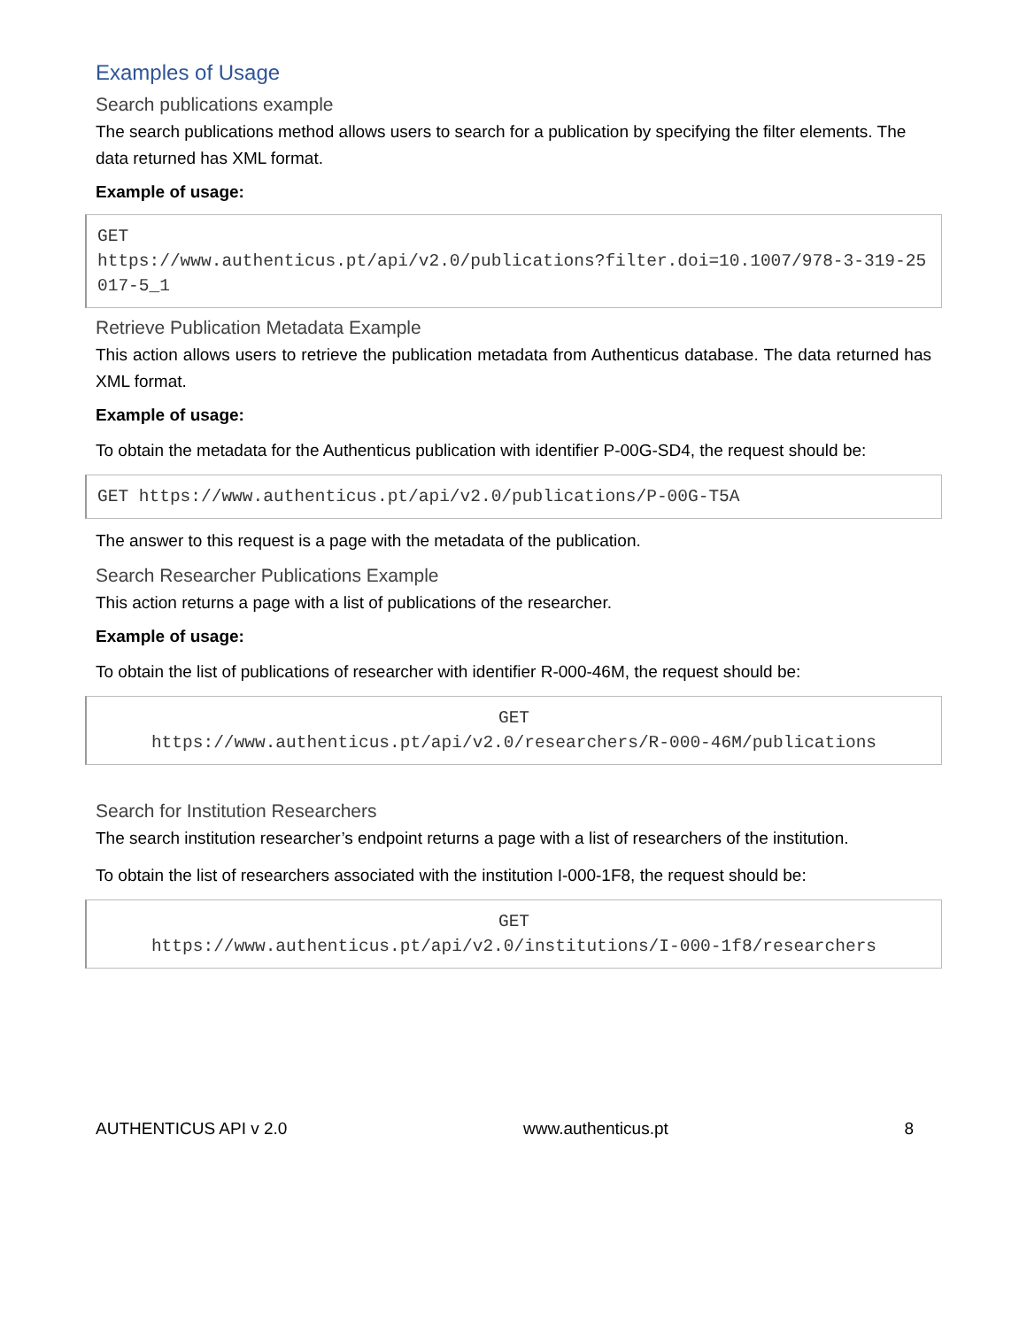Examples of Usage
Search publications example
The search publications method allows users to search for a publication by specifying the filter elements. The data returned has XML format.
Example of usage:
GET
https://www.authenticus.pt/api/v2.0/publications?filter.doi=10.1007/978-3-319-25017-5_1
Retrieve Publication Metadata Example
This action allows users to retrieve the publication metadata from Authenticus database. The data returned has XML format.
Example of usage:
To obtain the metadata for the Authenticus publication with identifier P-00G-SD4, the request should be:
GET https://www.authenticus.pt/api/v2.0/publications/P-00G-T5A
The answer to this request is a page with the metadata of the publication.
Search Researcher Publications Example
This action returns a page with a list of publications of the researcher.
Example of usage:
To obtain the list of publications of researcher with identifier R-000-46M, the request should be:
GET
https://www.authenticus.pt/api/v2.0/researchers/R-000-46M/publications
Search for Institution Researchers
The search institution researcher’s endpoint returns a page with a list of researchers of the institution.
To obtain the list of researchers associated with the institution I-000-1F8, the request should be:
GET
https://www.authenticus.pt/api/v2.0/institutions/I-000-1f8/researchers
AUTHENTICUS API v 2.0 www.authenticus.pt 8